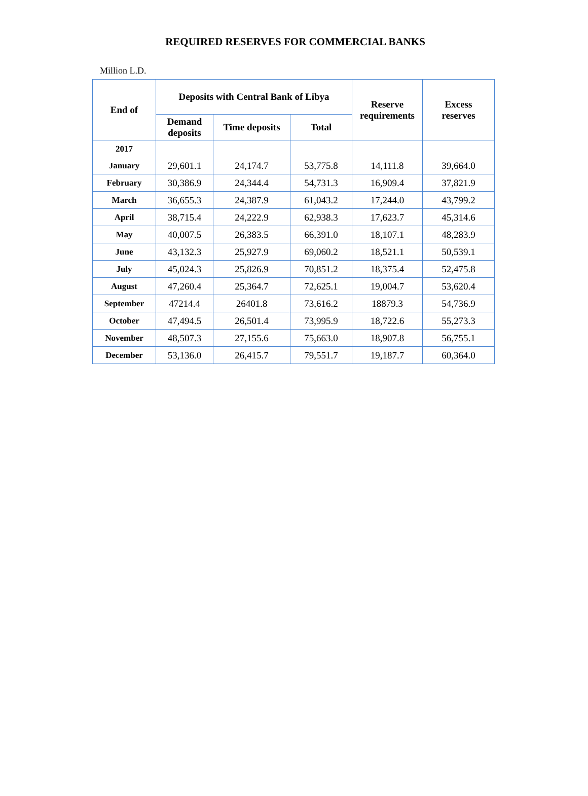REQUIRED RESERVES FOR COMMERCIAL BANKS
Million L.D.
| End of | Deposits with Central Bank of Libya | | | Reserve requirements | Excess reserves |
| --- | --- | --- | --- | --- | --- |
| | Demand deposits | Time deposits | Total | | |
| 2017 | | | | | |
| January | 29,601.1 | 24,174.7 | 53,775.8 | 14,111.8 | 39,664.0 |
| February | 30,386.9 | 24,344.4 | 54,731.3 | 16,909.4 | 37,821.9 |
| March | 36,655.3 | 24,387.9 | 61,043.2 | 17,244.0 | 43,799.2 |
| April | 38,715.4 | 24,222.9 | 62,938.3 | 17,623.7 | 45,314.6 |
| May | 40,007.5 | 26,383.5 | 66,391.0 | 18,107.1 | 48,283.9 |
| June | 43,132.3 | 25,927.9 | 69,060.2 | 18,521.1 | 50,539.1 |
| July | 45,024.3 | 25,826.9 | 70,851.2 | 18,375.4 | 52,475.8 |
| August | 47,260.4 | 25,364.7 | 72,625.1 | 19,004.7 | 53,620.4 |
| September | 47214.4 | 26401.8 | 73,616.2 | 18879.3 | 54,736.9 |
| October | 47,494.5 | 26,501.4 | 73,995.9 | 18,722.6 | 55,273.3 |
| November | 48,507.3 | 27,155.6 | 75,663.0 | 18,907.8 | 56,755.1 |
| December | 53,136.0 | 26,415.7 | 79,551.7 | 19,187.7 | 60,364.0 |